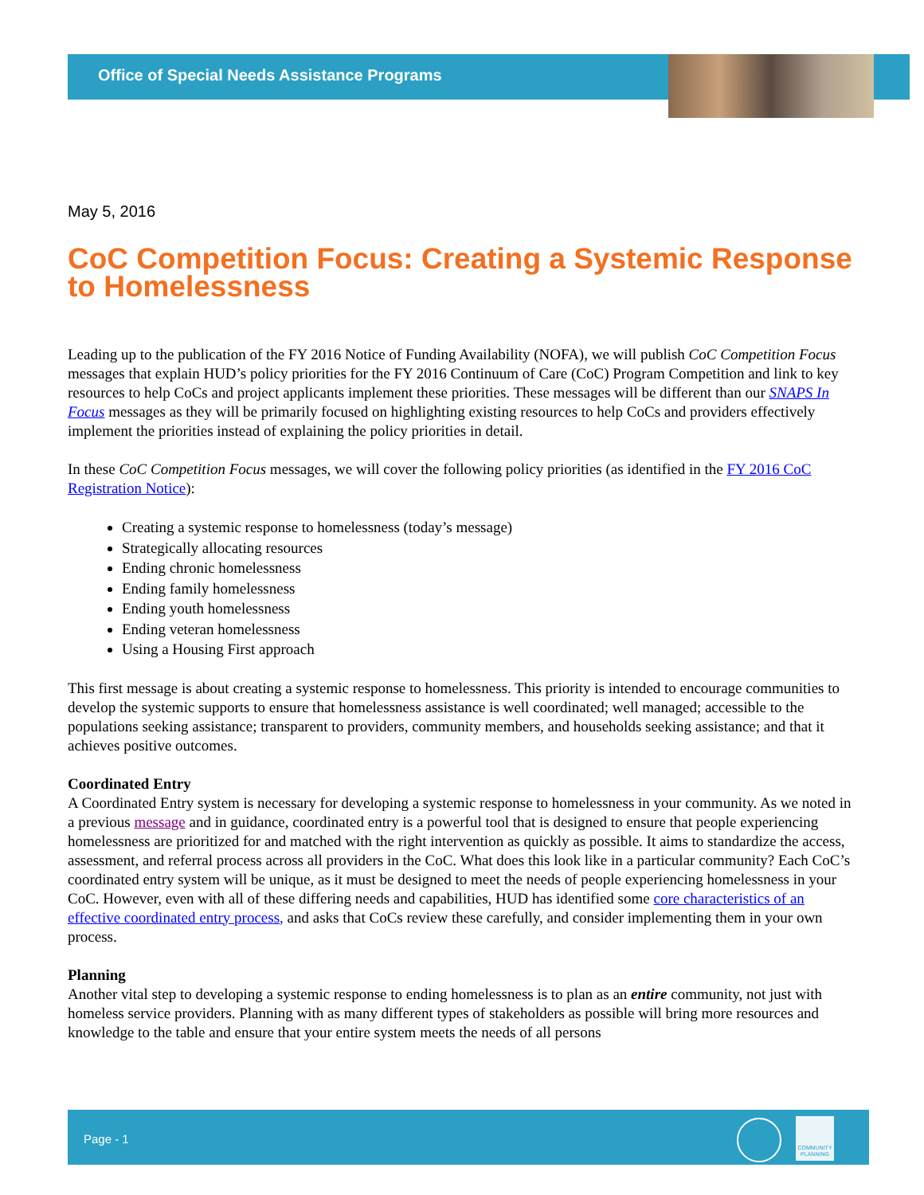Office of Special Needs Assistance Programs
May 5, 2016
CoC Competition Focus: Creating a Systemic Response to Homelessness
Leading up to the publication of the FY 2016 Notice of Funding Availability (NOFA), we will publish CoC Competition Focus messages that explain HUD’s policy priorities for the FY 2016 Continuum of Care (CoC) Program Competition and link to key resources to help CoCs and project applicants implement these priorities. These messages will be different than our SNAPS In Focus messages as they will be primarily focused on highlighting existing resources to help CoCs and providers effectively implement the priorities instead of explaining the policy priorities in detail.
In these CoC Competition Focus messages, we will cover the following policy priorities (as identified in the FY 2016 CoC Registration Notice):
Creating a systemic response to homelessness (today’s message)
Strategically allocating resources
Ending chronic homelessness
Ending family homelessness
Ending youth homelessness
Ending veteran homelessness
Using a Housing First approach
This first message is about creating a systemic response to homelessness. This priority is intended to encourage communities to develop the systemic supports to ensure that homelessness assistance is well coordinated; well managed; accessible to the populations seeking assistance; transparent to providers, community members, and households seeking assistance; and that it achieves positive outcomes.
Coordinated Entry
A Coordinated Entry system is necessary for developing a systemic response to homelessness in your community. As we noted in a previous message and in guidance, coordinated entry is a powerful tool that is designed to ensure that people experiencing homelessness are prioritized for and matched with the right intervention as quickly as possible. It aims to standardize the access, assessment, and referral process across all providers in the CoC. What does this look like in a particular community? Each CoC’s coordinated entry system will be unique, as it must be designed to meet the needs of people experiencing homelessness in your CoC. However, even with all of these differing needs and capabilities, HUD has identified some core characteristics of an effective coordinated entry process, and asks that CoCs review these carefully, and consider implementing them in your own process.
Planning
Another vital step to developing a systemic response to ending homelessness is to plan as an entire community, not just with homeless service providers. Planning with as many different types of stakeholders as possible will bring more resources and knowledge to the table and ensure that your entire system meets the needs of all persons
Page - 1
COMMUNITY PLANNING